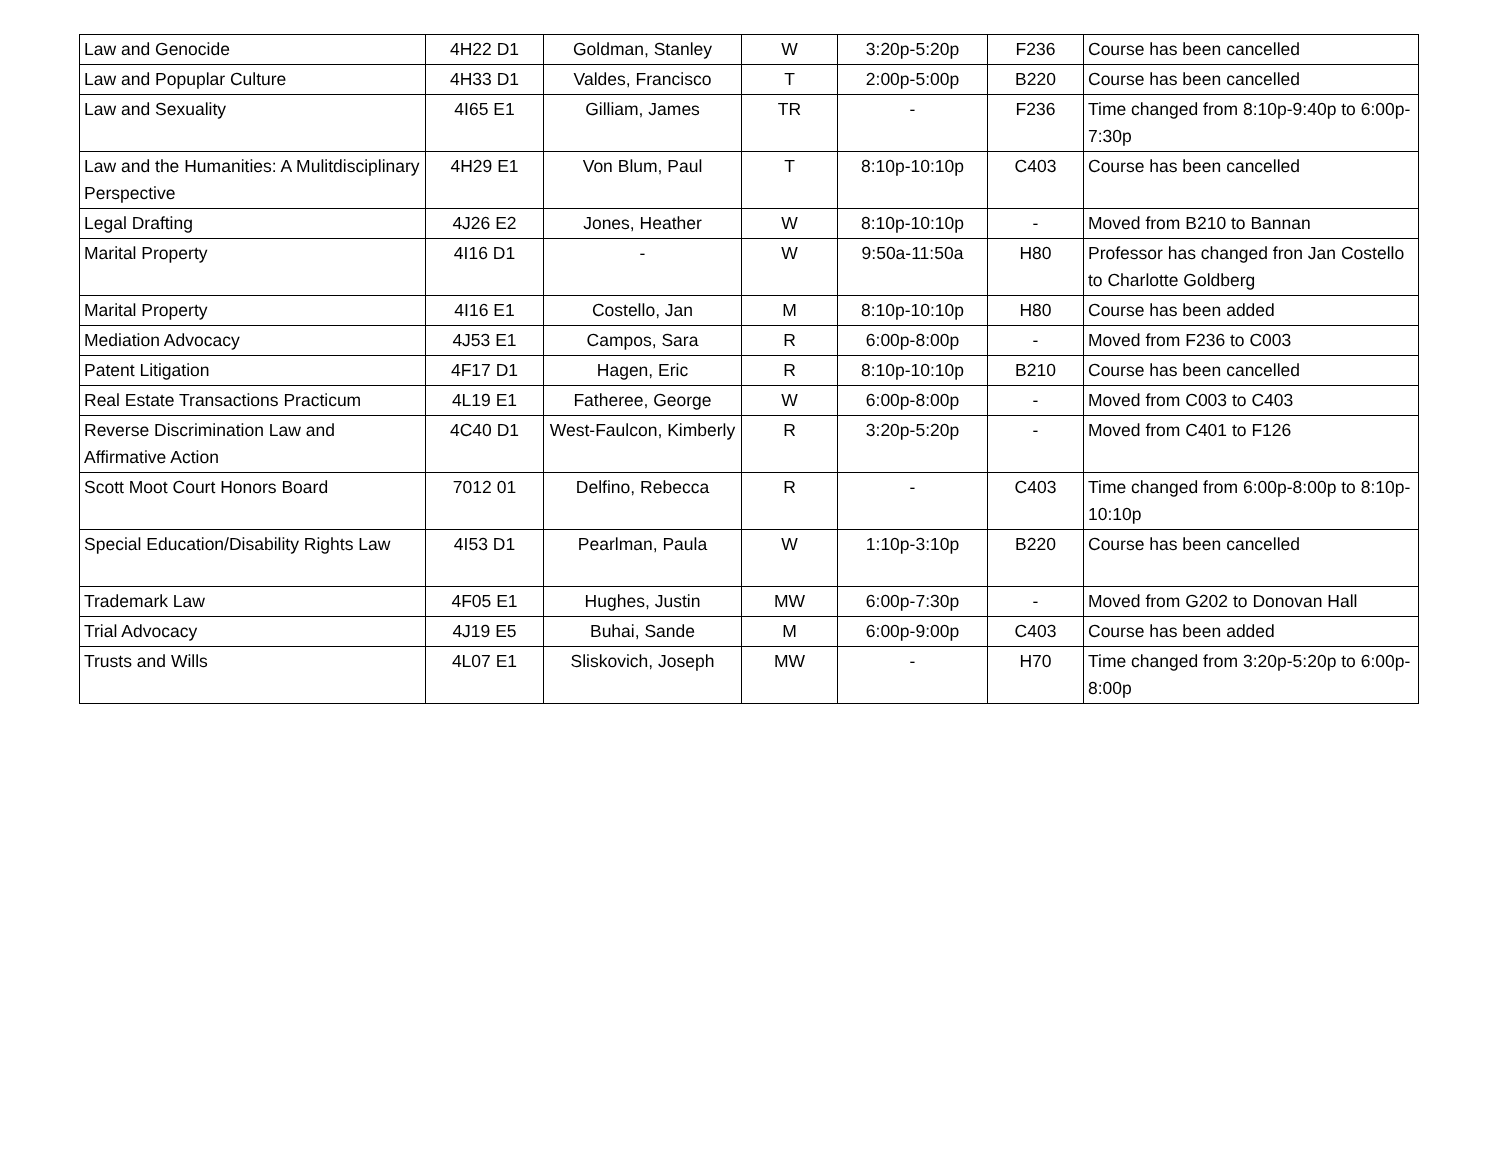| Law and Genocide | 4H22 D1 | Goldman, Stanley | W | 3:20p-5:20p | F236 | Course has been cancelled |
| Law and Popuplar Culture | 4H33 D1 | Valdes, Francisco | T | 2:00p-5:00p | B220 | Course has been cancelled |
| Law and Sexuality | 4I65 E1 | Gilliam, James | TR | - | F236 | Time changed from 8:10p-9:40p to 6:00p-7:30p |
| Law and the Humanities: A Mulitdisciplinary Perspective | 4H29 E1 | Von Blum, Paul | T | 8:10p-10:10p | C403 | Course has been cancelled |
| Legal Drafting | 4J26 E2 | Jones, Heather | W | 8:10p-10:10p | - | Moved from B210 to Bannan |
| Marital Property | 4I16 D1 | - | W | 9:50a-11:50a | H80 | Professor has changed fron Jan Costello to Charlotte Goldberg |
| Marital Property | 4I16 E1 | Costello, Jan | M | 8:10p-10:10p | H80 | Course has been added |
| Mediation Advocacy | 4J53 E1 | Campos, Sara | R | 6:00p-8:00p | - | Moved from F236 to C003 |
| Patent Litigation | 4F17 D1 | Hagen, Eric | R | 8:10p-10:10p | B210 | Course has been cancelled |
| Real Estate Transactions Practicum | 4L19 E1 | Fatheree, George | W | 6:00p-8:00p | - | Moved from C003 to C403 |
| Reverse Discrimination Law and Affirmative Action | 4C40 D1 | West-Faulcon, Kimberly | R | 3:20p-5:20p | - | Moved from C401 to F126 |
| Scott Moot Court Honors Board | 7012 01 | Delfino, Rebecca | R | - | C403 | Time changed from 6:00p-8:00p to 8:10p-10:10p |
| Special Education/Disability Rights Law | 4I53 D1 | Pearlman, Paula | W | 1:10p-3:10p | B220 | Course has been cancelled |
| Trademark Law | 4F05 E1 | Hughes, Justin | MW | 6:00p-7:30p | - | Moved from G202 to Donovan Hall |
| Trial Advocacy | 4J19 E5 | Buhai, Sande | M | 6:00p-9:00p | C403 | Course has been added |
| Trusts and Wills | 4L07 E1 | Sliskovich, Joseph | MW | - | H70 | Time changed from 3:20p-5:20p to 6:00p-8:00p |